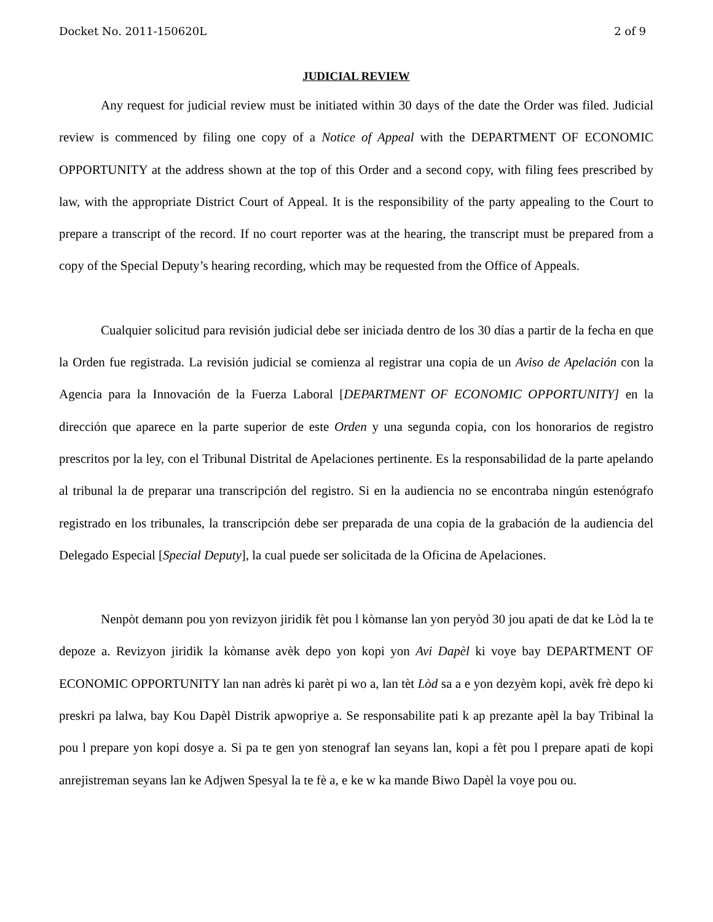Docket No. 2011-150620L 2 of 9
JUDICIAL REVIEW
Any request for judicial review must be initiated within 30 days of the date the Order was filed. Judicial review is commenced by filing one copy of a Notice of Appeal with the DEPARTMENT OF ECONOMIC OPPORTUNITY at the address shown at the top of this Order and a second copy, with filing fees prescribed by law, with the appropriate District Court of Appeal. It is the responsibility of the party appealing to the Court to prepare a transcript of the record. If no court reporter was at the hearing, the transcript must be prepared from a copy of the Special Deputy’s hearing recording, which may be requested from the Office of Appeals.
Cualquier solicitud para revisión judicial debe ser iniciada dentro de los 30 días a partir de la fecha en que la Orden fue registrada. La revisión judicial se comienza al registrar una copia de un Aviso de Apelación con la Agencia para la Innovación de la Fuerza Laboral [DEPARTMENT OF ECONOMIC OPPORTUNITY] en la dirección que aparece en la parte superior de este Orden y una segunda copia, con los honorarios de registro prescritos por la ley, con el Tribunal Distrital de Apelaciones pertinente. Es la responsabilidad de la parte apelando al tribunal la de preparar una transcripción del registro. Si en la audiencia no se encontraba ningún estenógrafo registrado en los tribunales, la transcripción debe ser preparada de una copia de la grabación de la audiencia del Delegado Especial [Special Deputy], la cual puede ser solicitada de la Oficina de Apelaciones.
Nenpòt demann pou yon revizyon jiridik fèt pou l kòmanse lan yon peryòd 30 jou apati de dat ke Lòd la te depoze a. Revizyon jiridik la kòmanse avèk depo yon kopi yon Avi Dapèl ki voye bay DEPARTMENT OF ECONOMIC OPPORTUNITY lan nan adrès ki parèt pi wo a, lan tèt Lòd sa a e yon dezyèm kopi, avèk frè depo ki preskri pa lalwa, bay Kou Dapèl Distrik apwopriye a. Se responsabilite pati k ap prezante apèl la bay Tribinal la pou l prepare yon kopi dosye a. Si pa te gen yon stenograf lan seyans lan, kopi a fèt pou l prepare apati de kopi anrejistreman seyans lan ke Adjwen Spesyal la te fè a, e ke w ka mande Biwo Dapèl la voye pou ou.